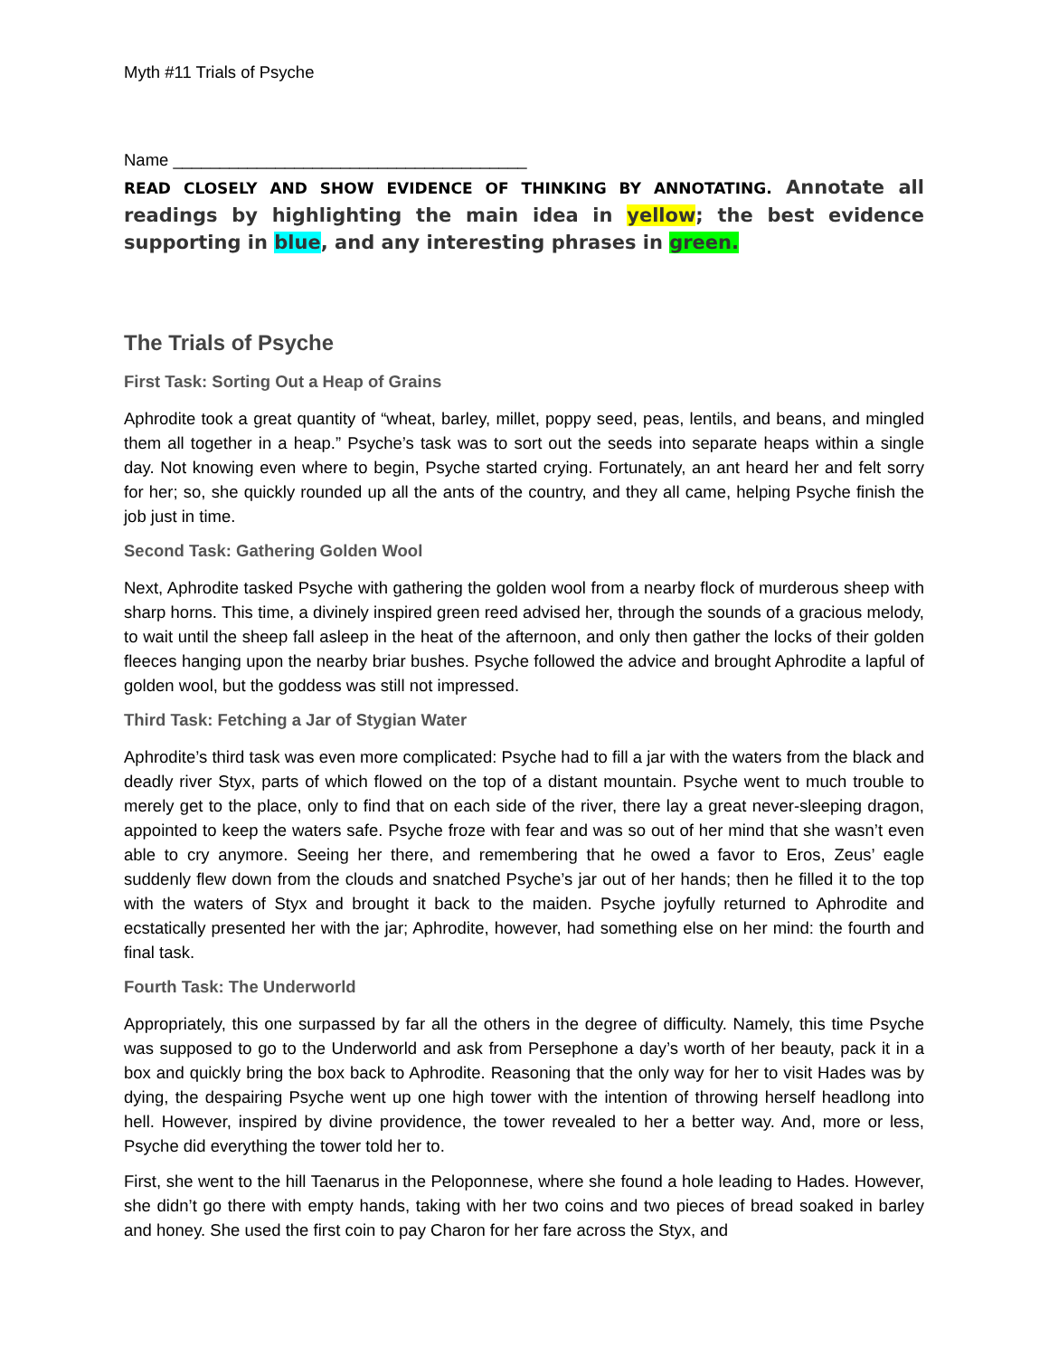Myth #11 Trials of Psyche
Name ______________________________________
READ CLOSELY AND SHOW EVIDENCE OF THINKING BY ANNOTATING. Annotate all readings by highlighting the main idea in yellow; the best evidence supporting in blue, and any interesting phrases in green.
The Trials of Psyche
First Task: Sorting Out a Heap of Grains
Aphrodite took a great quantity of “wheat, barley, millet, poppy seed, peas, lentils, and beans, and mingled them all together in a heap.” Psyche’s task was to sort out the seeds into separate heaps within a single day. Not knowing even where to begin, Psyche started crying. Fortunately, an ant heard her and felt sorry for her; so, she quickly rounded up all the ants of the country, and they all came, helping Psyche finish the job just in time.
Second Task: Gathering Golden Wool
Next, Aphrodite tasked Psyche with gathering the golden wool from a nearby flock of murderous sheep with sharp horns. This time, a divinely inspired green reed advised her, through the sounds of a gracious melody, to wait until the sheep fall asleep in the heat of the afternoon, and only then gather the locks of their golden fleeces hanging upon the nearby briar bushes. Psyche followed the advice and brought Aphrodite a lapful of golden wool, but the goddess was still not impressed.
Third Task: Fetching a Jar of Stygian Water
Aphrodite’s third task was even more complicated: Psyche had to fill a jar with the waters from the black and deadly river Styx, parts of which flowed on the top of a distant mountain. Psyche went to much trouble to merely get to the place, only to find that on each side of the river, there lay a great never-sleeping dragon, appointed to keep the waters safe. Psyche froze with fear and was so out of her mind that she wasn’t even able to cry anymore. Seeing her there, and remembering that he owed a favor to Eros, Zeus’ eagle suddenly flew down from the clouds and snatched Psyche’s jar out of her hands; then he filled it to the top with the waters of Styx and brought it back to the maiden. Psyche joyfully returned to Aphrodite and ecstatically presented her with the jar; Aphrodite, however, had something else on her mind: the fourth and final task.
Fourth Task: The Underworld
Appropriately, this one surpassed by far all the others in the degree of difficulty. Namely, this time Psyche was supposed to go to the Underworld and ask from Persephone a day’s worth of her beauty, pack it in a box and quickly bring the box back to Aphrodite. Reasoning that the only way for her to visit Hades was by dying, the despairing Psyche went up one high tower with the intention of throwing herself headlong into hell. However, inspired by divine providence, the tower revealed to her a better way. And, more or less, Psyche did everything the tower told her to.
First, she went to the hill Taenarus in the Peloponnese, where she found a hole leading to Hades. However, she didn’t go there with empty hands, taking with her two coins and two pieces of bread soaked in barley and honey. She used the first coin to pay Charon for her fare across the Styx, and